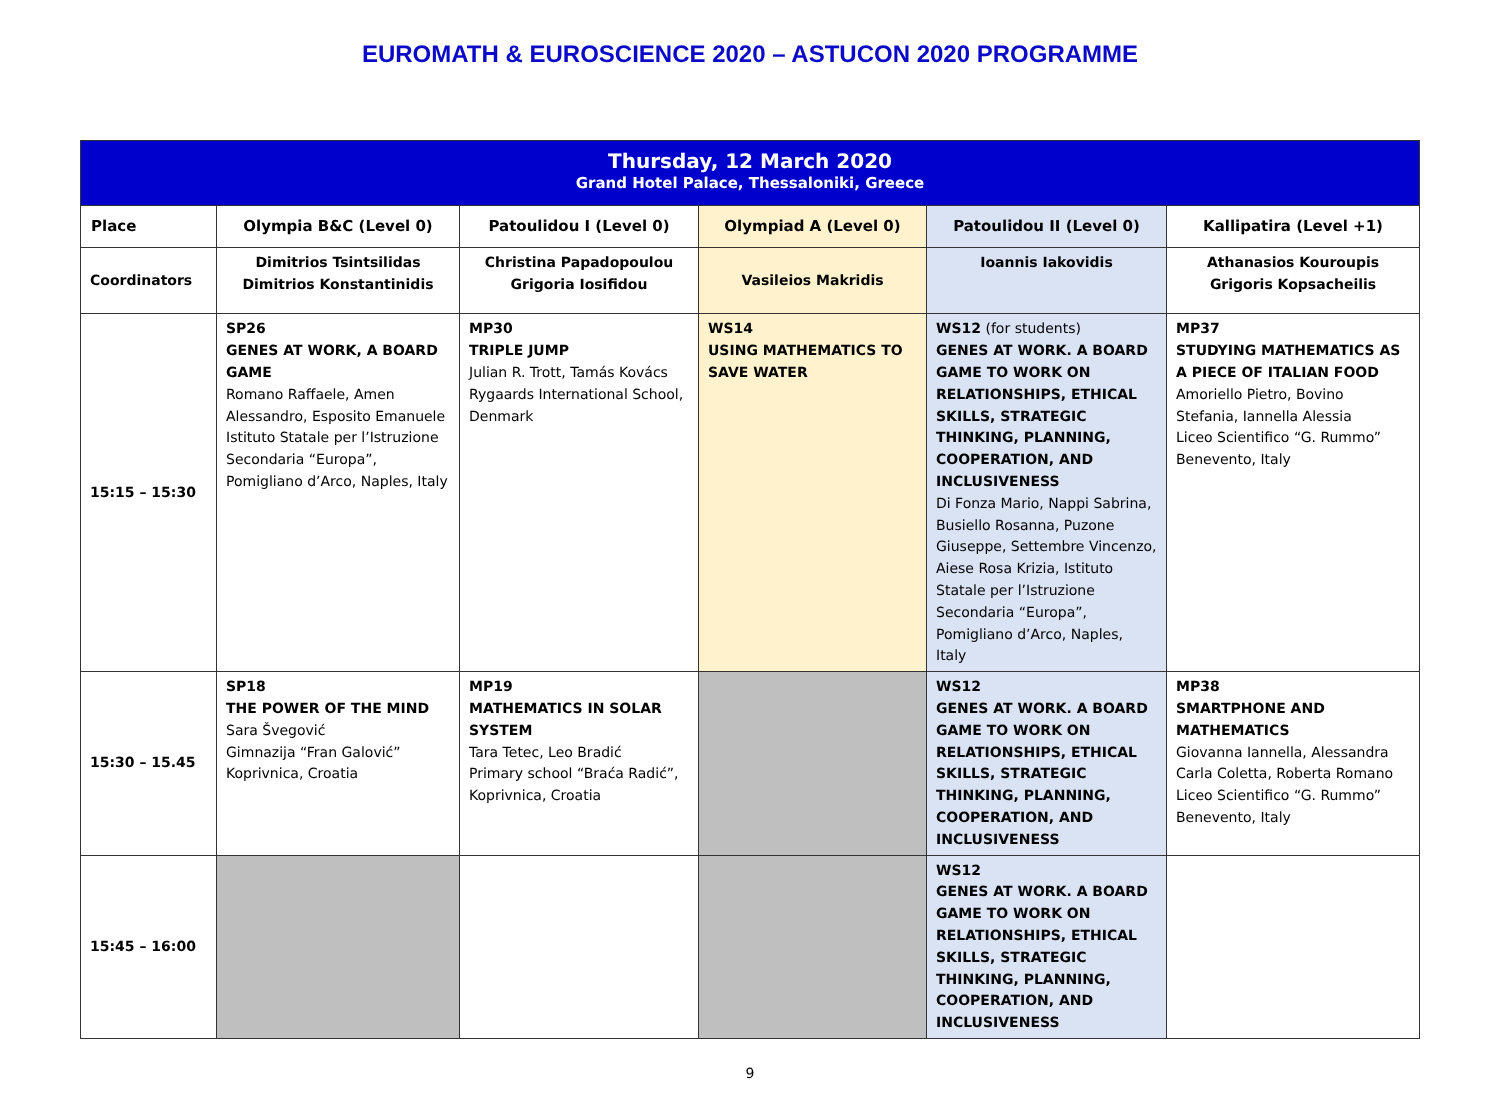EUROMATH & EUROSCIENCE 2020 – ASTUCON 2020 PROGRAMME
| Thursday, 12 March 2020 Grand Hotel Palace, Thessaloniki, Greece | | | | | |
| Place | Olympia B&C (Level 0) | Patoulidou I (Level 0) | Olympiad A (Level 0) | Patoulidou II (Level 0) | Kallipatira (Level +1) |
| Coordinators | Dimitrios Tsintsilidas Dimitrios Konstantinidis | Christina Papadopoulou Grigoria Iosifidou | Vasileios Makridis | Ioannis Iakovidis | Athanasios Kouroupis Grigoris Kopsacheilis |
| 15:15 – 15:30 | SP26 GENES AT WORK, A BOARD GAME Romano Raffaele, Amen Alessandro, Esposito Emanuele Istituto Statale per l’Istruzione Secondaria “Europa”, Pomigliano d’Arco, Naples, Italy | MP30 TRIPLE JUMP Julian R. Trott, Tamás Kovács Rygaards International School, Denmark | WS14 USING MATHEMATICS TO SAVE WATER | WS12 (for students) GENES AT WORK. A BOARD GAME TO WORK ON RELATIONSHIPS, ETHICAL SKILLS, STRATEGIC THINKING, PLANNING, COOPERATION, AND INCLUSIVENESS Di Fonza Mario, Nappi Sabrina, Busiello Rosanna, Puzone Giuseppe, Settembre Vincenzo, Aiese Rosa Krizia, Istituto Statale per l’Istruzione Secondaria “Europa”, Pomigliano d’Arco, Naples, Italy | MP37 STUDYING MATHEMATICS AS A PIECE OF ITALIAN FOOD Amoriello Pietro, Bovino Stefania, Iannella Alessia Liceo Scientifico “G. Rummo” Benevento, Italy |
| 15:30 – 15.45 | SP18 THE POWER OF THE MIND Sara Švegović Gimnazija “Fran Galović” Koprivnica, Croatia | MP19 MATHEMATICS IN SOLAR SYSTEM Tara Tetec, Leo Bradić Primary school “Braća Radić”, Koprivnica, Croatia | | WS12 GENES AT WORK. A BOARD GAME TO WORK ON RELATIONSHIPS, ETHICAL SKILLS, STRATEGIC THINKING, PLANNING, COOPERATION, AND INCLUSIVENESS | MP38 SMARTPHONE AND MATHEMATICS Giovanna Iannella, Alessandra Carla Coletta, Roberta Romano Liceo Scientifico “G. Rummo” Benevento, Italy |
| 15:45 – 16:00 | | | | WS12 GENES AT WORK. A BOARD GAME TO WORK ON RELATIONSHIPS, ETHICAL SKILLS, STRATEGIC THINKING, PLANNING, COOPERATION, AND INCLUSIVENESS | |
9